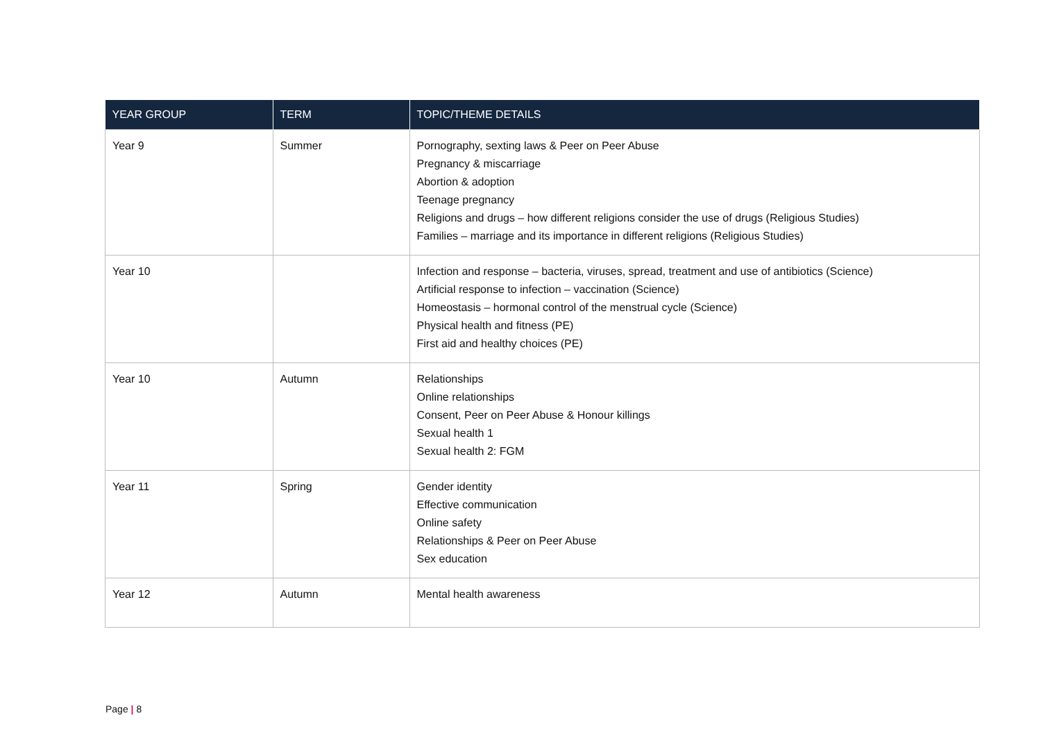| YEAR GROUP | TERM | TOPIC/THEME DETAILS |
| --- | --- | --- |
| Year 9 | Summer | Pornography, sexting laws & Peer on Peer Abuse Pregnancy & miscarriage Abortion & adoption Teenage pregnancy Religions and drugs – how different religions consider the use of drugs (Religious Studies) Families – marriage and its importance in different religions (Religious Studies) |
| Year 10 | | Infection and response – bacteria, viruses, spread, treatment and use of antibiotics (Science) Artificial response to infection – vaccination (Science) Homeostasis – hormonal control of the menstrual cycle (Science) Physical health and fitness (PE) First aid and healthy choices (PE) |
| Year 10 | Autumn | Relationships Online relationships Consent, Peer on Peer Abuse & Honour killings Sexual health 1 Sexual health 2: FGM |
| Year 11 | Spring | Gender identity Effective communication Online safety Relationships & Peer on Peer Abuse Sex education |
| Year 12 | Autumn | Mental health awareness |
Page | 8